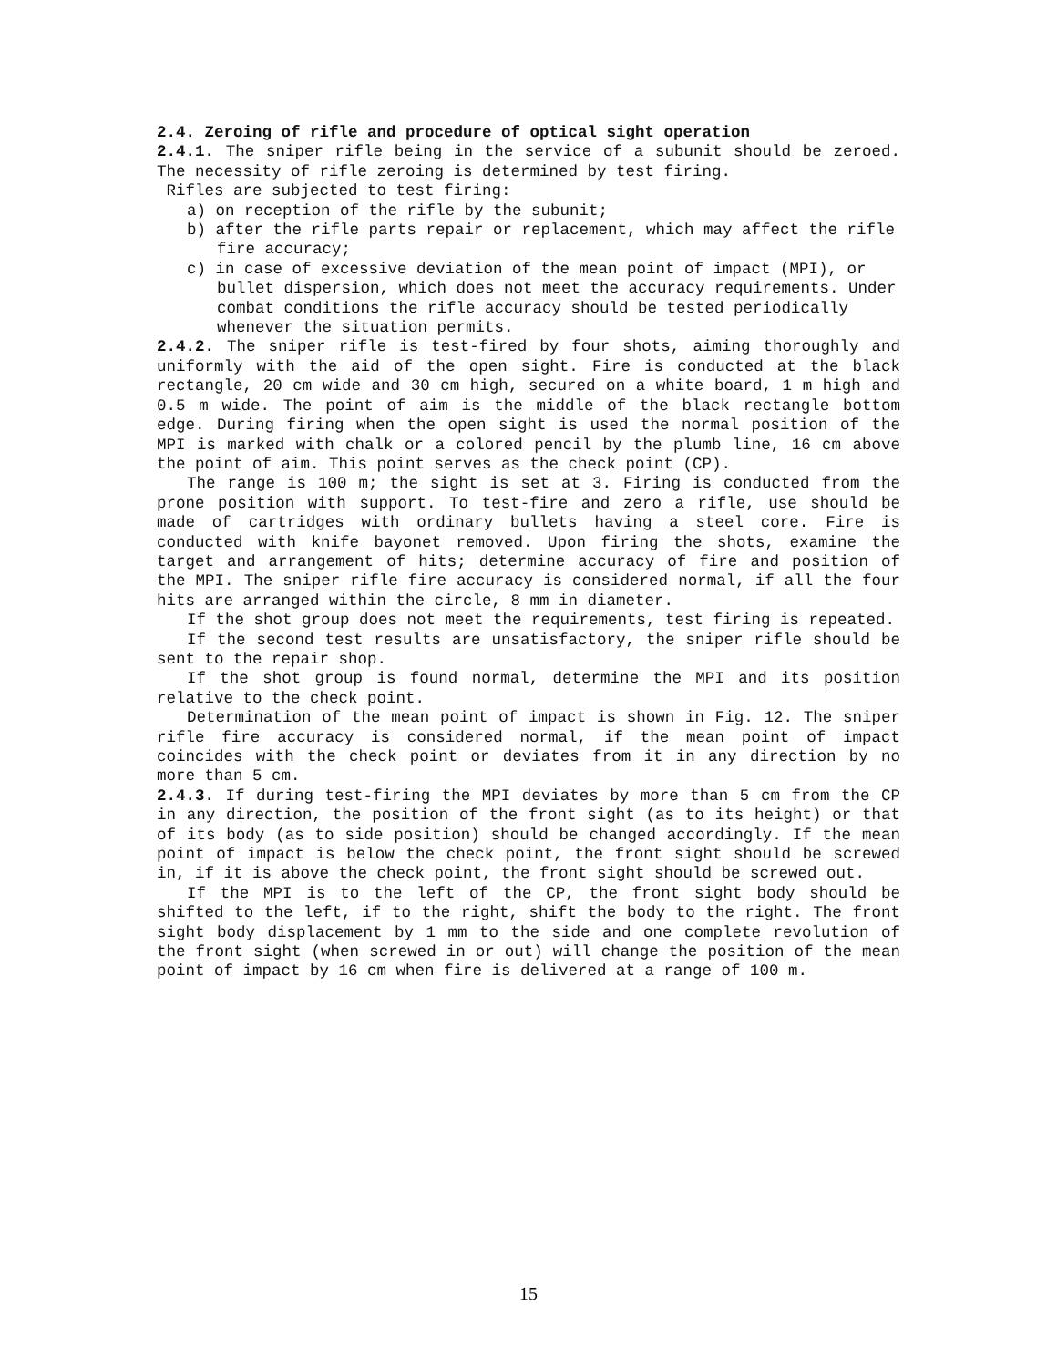2.4. Zeroing of rifle and procedure of optical sight operation
2.4.1. The sniper rifle being in the service of a subunit should be zeroed. The necessity of rifle zeroing is determined by test firing.
Rifles are subjected to test firing:
a) on reception of the rifle by the subunit;
b) after the rifle parts repair or replacement, which may affect the rifle fire accuracy;
c) in case of excessive deviation of the mean point of impact (MPI), or bullet dispersion, which does not meet the accuracy requirements. Under combat conditions the rifle accuracy should be tested periodically whenever the situation permits.
2.4.2. The sniper rifle is test-fired by four shots, aiming thoroughly and uniformly with the aid of the open sight. Fire is conducted at the black rectangle, 20 cm wide and 30 cm high, secured on a white board, 1 m high and 0.5 m wide. The point of aim is the middle of the black rectangle bottom edge. During firing when the open sight is used the normal position of the MPI is marked with chalk or a colored pencil by the plumb line, 16 cm above the point of aim. This point serves as the check point (CP).
The range is 100 m; the sight is set at 3. Firing is conducted from the prone position with support. To test-fire and zero a rifle, use should be made of cartridges with ordinary bullets having a steel core. Fire is conducted with knife bayonet removed. Upon firing the shots, examine the target and arrangement of hits; determine accuracy of fire and position of the MPI. The sniper rifle fire accuracy is considered normal, if all the four hits are arranged within the circle, 8 mm in diameter.
If the shot group does not meet the requirements, test firing is repeated.
If the second test results are unsatisfactory, the sniper rifle should be sent to the repair shop.
If the shot group is found normal, determine the MPI and its position relative to the check point.
Determination of the mean point of impact is shown in Fig. 12. The sniper rifle fire accuracy is considered normal, if the mean point of impact coincides with the check point or deviates from it in any direction by no more than 5 cm.
2.4.3. If during test-firing the MPI deviates by more than 5 cm from the CP in any direction, the position of the front sight (as to its height) or that of its body (as to side position) should be changed accordingly. If the mean point of impact is below the check point, the front sight should be screwed in, if it is above the check point, the front sight should be screwed out.
If the MPI is to the left of the CP, the front sight body should be shifted to the left, if to the right, shift the body to the right. The front sight body displacement by 1 mm to the side and one complete revolution of the front sight (when screwed in or out) will change the position of the mean point of impact by 16 cm when fire is delivered at a range of 100 m.
15